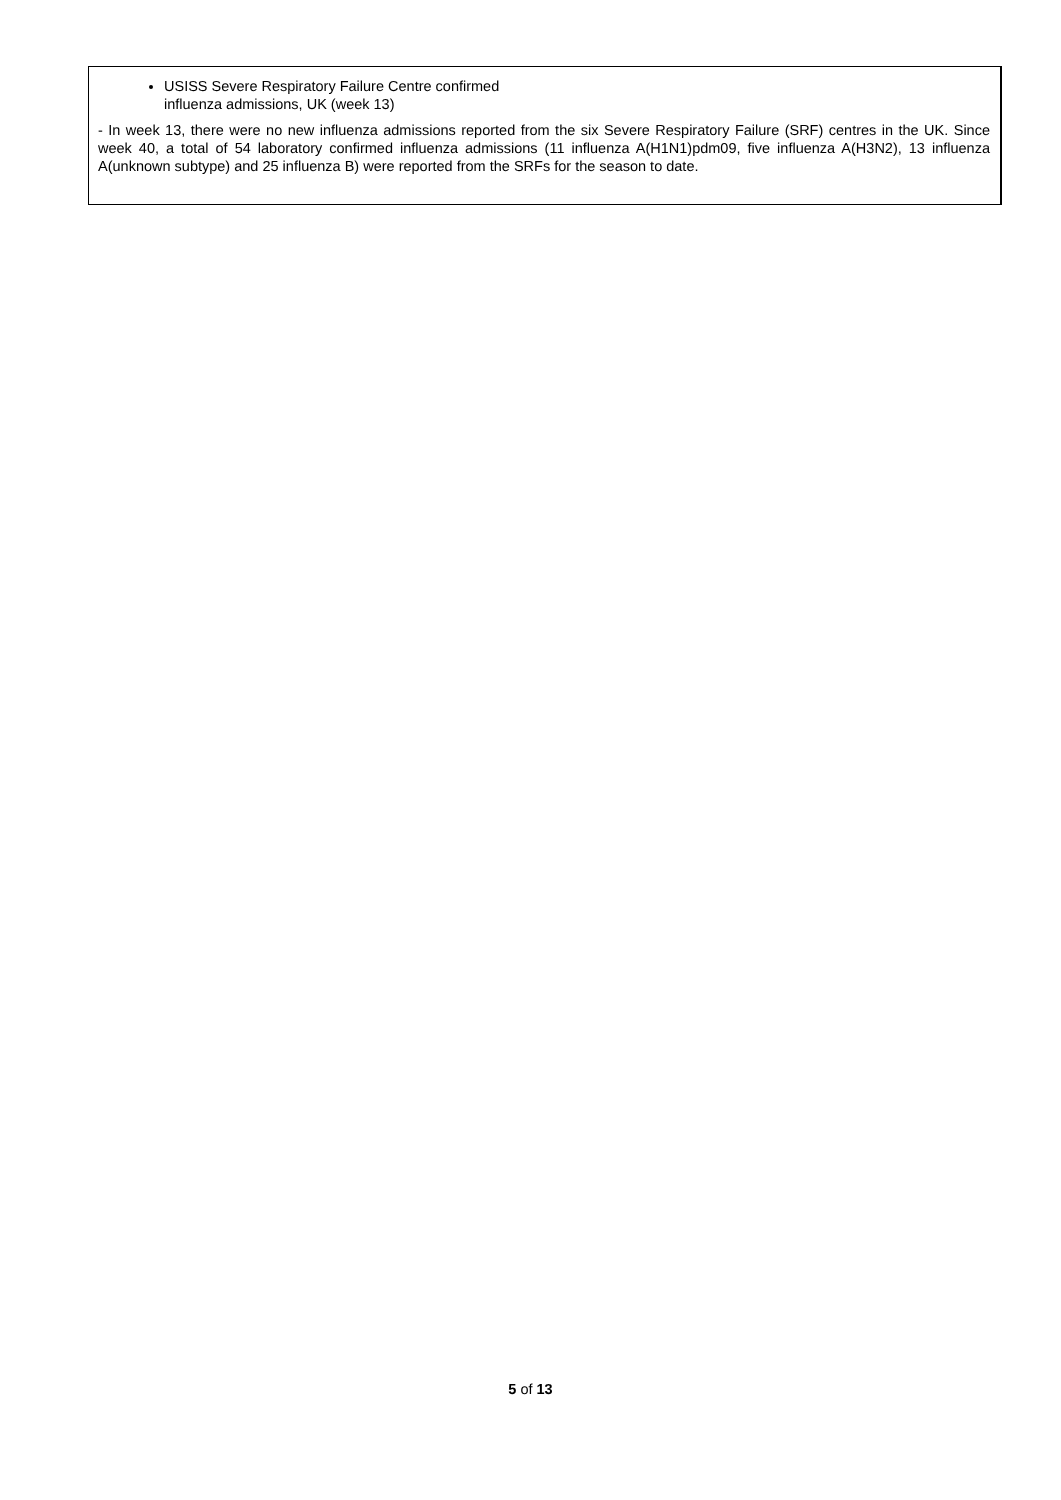USISS Severe Respiratory Failure Centre confirmed
influenza admissions, UK (week 13)
- In week 13, there were no new influenza admissions reported from the six Severe Respiratory Failure (SRF) centres in the UK. Since week 40, a total of 54 laboratory confirmed influenza admissions (11 influenza A(H1N1)pdm09, five influenza A(H3N2), 13 influenza A(unknown subtype) and 25 influenza B) were reported from the SRFs for the season to date.
5 of 13